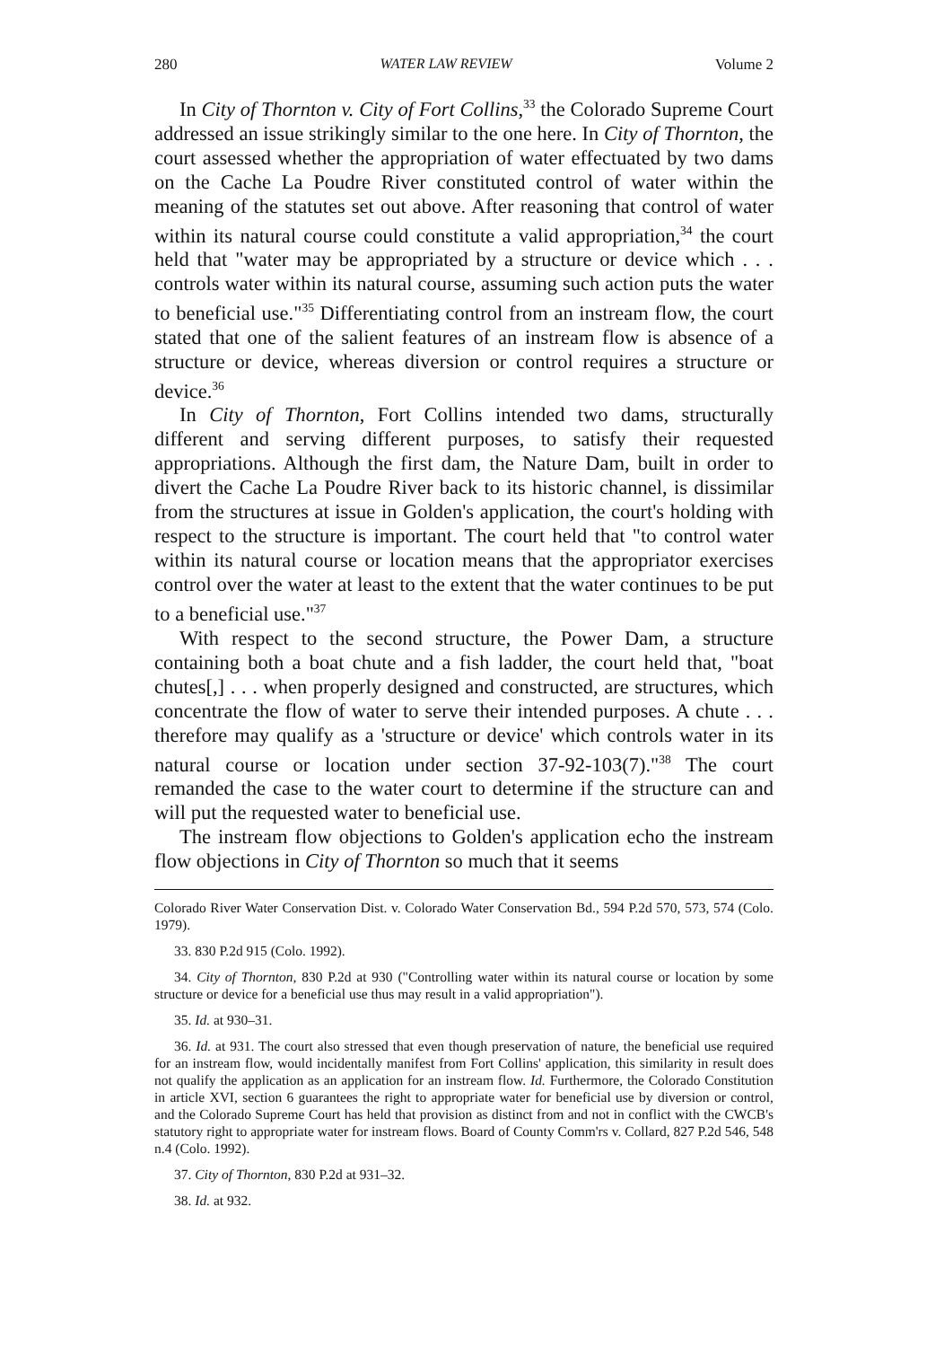280 WATER LAW REVIEW Volume 2
In City of Thornton v. City of Fort Collins,<sup>33</sup> the Colorado Supreme Court addressed an issue strikingly similar to the one here. In City of Thornton, the court assessed whether the appropriation of water effectuated by two dams on the Cache La Poudre River constituted control of water within the meaning of the statutes set out above. After reasoning that control of water within its natural course could constitute a valid appropriation,<sup>34</sup> the court held that "water may be appropriated by a structure or device which . . . controls water within its natural course, assuming such action puts the water to beneficial use."<sup>35</sup> Differentiating control from an instream flow, the court stated that one of the salient features of an instream flow is absence of a structure or device, whereas diversion or control requires a structure or device.<sup>36</sup>
In City of Thornton, Fort Collins intended two dams, structurally different and serving different purposes, to satisfy their requested appropriations. Although the first dam, the Nature Dam, built in order to divert the Cache La Poudre River back to its historic channel, is dissimilar from the structures at issue in Golden's application, the court's holding with respect to the structure is important. The court held that "to control water within its natural course or location means that the appropriator exercises control over the water at least to the extent that the water continues to be put to a beneficial use."<sup>37</sup>
With respect to the second structure, the Power Dam, a structure containing both a boat chute and a fish ladder, the court held that, "boat chutes[,] . . . when properly designed and constructed, are structures, which concentrate the flow of water to serve their intended purposes. A chute . . . therefore may qualify as a 'structure or device' which controls water in its natural course or location under section 37-92-103(7)."<sup>38</sup> The court remanded the case to the water court to determine if the structure can and will put the requested water to beneficial use.
The instream flow objections to Golden's application echo the instream flow objections in City of Thornton so much that it seems
Colorado River Water Conservation Dist. v. Colorado Water Conservation Bd., 594 P.2d 570, 573, 574 (Colo. 1979).
33. 830 P.2d 915 (Colo. 1992).
34. City of Thornton, 830 P.2d at 930 ("Controlling water within its natural course or location by some structure or device for a beneficial use thus may result in a valid appropriation").
35. Id. at 930–31.
36. Id. at 931. The court also stressed that even though preservation of nature, the beneficial use required for an instream flow, would incidentally manifest from Fort Collins' application, this similarity in result does not qualify the application as an application for an instream flow. Id. Furthermore, the Colorado Constitution in article XVI, section 6 guarantees the right to appropriate water for beneficial use by diversion or control, and the Colorado Supreme Court has held that provision as distinct from and not in conflict with the CWCB's statutory right to appropriate water for instream flows. Board of County Comm'rs v. Collard, 827 P.2d 546, 548 n.4 (Colo. 1992).
37. City of Thornton, 830 P.2d at 931–32.
38. Id. at 932.